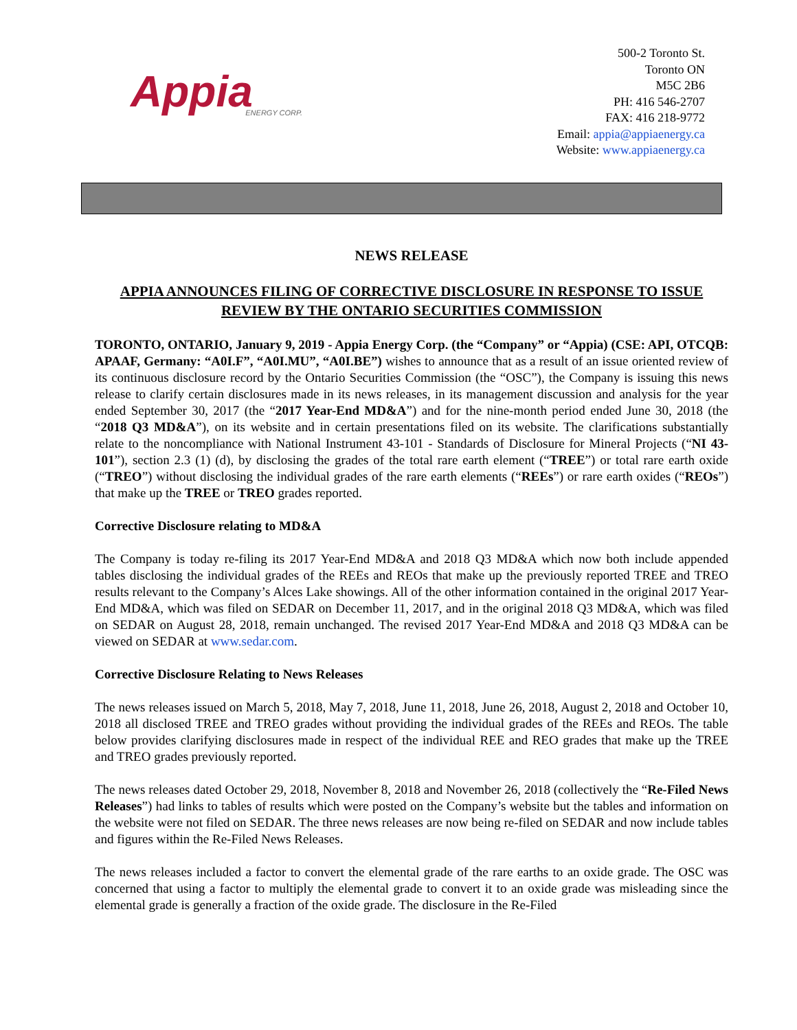Appia
ENERGY CORP.
500-2 Toronto St.
Toronto ON
M5C 2B6
PH: 416 546-2707
FAX: 416 218-9772
Email: appia@appiaenergy.ca
Website: www.appiaenergy.ca
NEWS RELEASE
APPIA ANNOUNCES FILING OF CORRECTIVE DISCLOSURE IN RESPONSE TO ISSUE REVIEW BY THE ONTARIO SECURITIES COMMISSION
TORONTO, ONTARIO, January 9, 2019 - Appia Energy Corp. (the “Company” or “Appia) (CSE: API, OTCQB: APAAF, Germany: “A0I.F”, “A0I.MU”, “A0I.BE”) wishes to announce that as a result of an issue oriented review of its continuous disclosure record by the Ontario Securities Commission (the “OSC”), the Company is issuing this news release to clarify certain disclosures made in its news releases, in its management discussion and analysis for the year ended September 30, 2017 (the “2017 Year-End MD&A”) and for the nine-month period ended June 30, 2018 (the “2018 Q3 MD&A”), on its website and in certain presentations filed on its website. The clarifications substantially relate to the noncompliance with National Instrument 43-101 - Standards of Disclosure for Mineral Projects (“NI 43-101”), section 2.3 (1) (d), by disclosing the grades of the total rare earth element (“TREE”) or total rare earth oxide (“TREO”) without disclosing the individual grades of the rare earth elements (“REEs”) or rare earth oxides (“REOs”) that make up the TREE or TREO grades reported.
Corrective Disclosure relating to MD&A
The Company is today re-filing its 2017 Year-End MD&A and 2018 Q3 MD&A which now both include appended tables disclosing the individual grades of the REEs and REOs that make up the previously reported TREE and TREO results relevant to the Company’s Alces Lake showings. All of the other information contained in the original 2017 Year-End MD&A, which was filed on SEDAR on December 11, 2017, and in the original 2018 Q3 MD&A, which was filed on SEDAR on August 28, 2018, remain unchanged. The revised 2017 Year-End MD&A and 2018 Q3 MD&A can be viewed on SEDAR at www.sedar.com.
Corrective Disclosure Relating to News Releases
The news releases issued on March 5, 2018, May 7, 2018, June 11, 2018, June 26, 2018, August 2, 2018 and October 10, 2018 all disclosed TREE and TREO grades without providing the individual grades of the REEs and REOs. The table below provides clarifying disclosures made in respect of the individual REE and REO grades that make up the TREE and TREO grades previously reported.
The news releases dated October 29, 2018, November 8, 2018 and November 26, 2018 (collectively the “Re-Filed News Releases”) had links to tables of results which were posted on the Company’s website but the tables and information on the website were not filed on SEDAR. The three news releases are now being re-filed on SEDAR and now include tables and figures within the Re-Filed News Releases.
The news releases included a factor to convert the elemental grade of the rare earths to an oxide grade. The OSC was concerned that using a factor to multiply the elemental grade to convert it to an oxide grade was misleading since the elemental grade is generally a fraction of the oxide grade. The disclosure in the Re-Filed